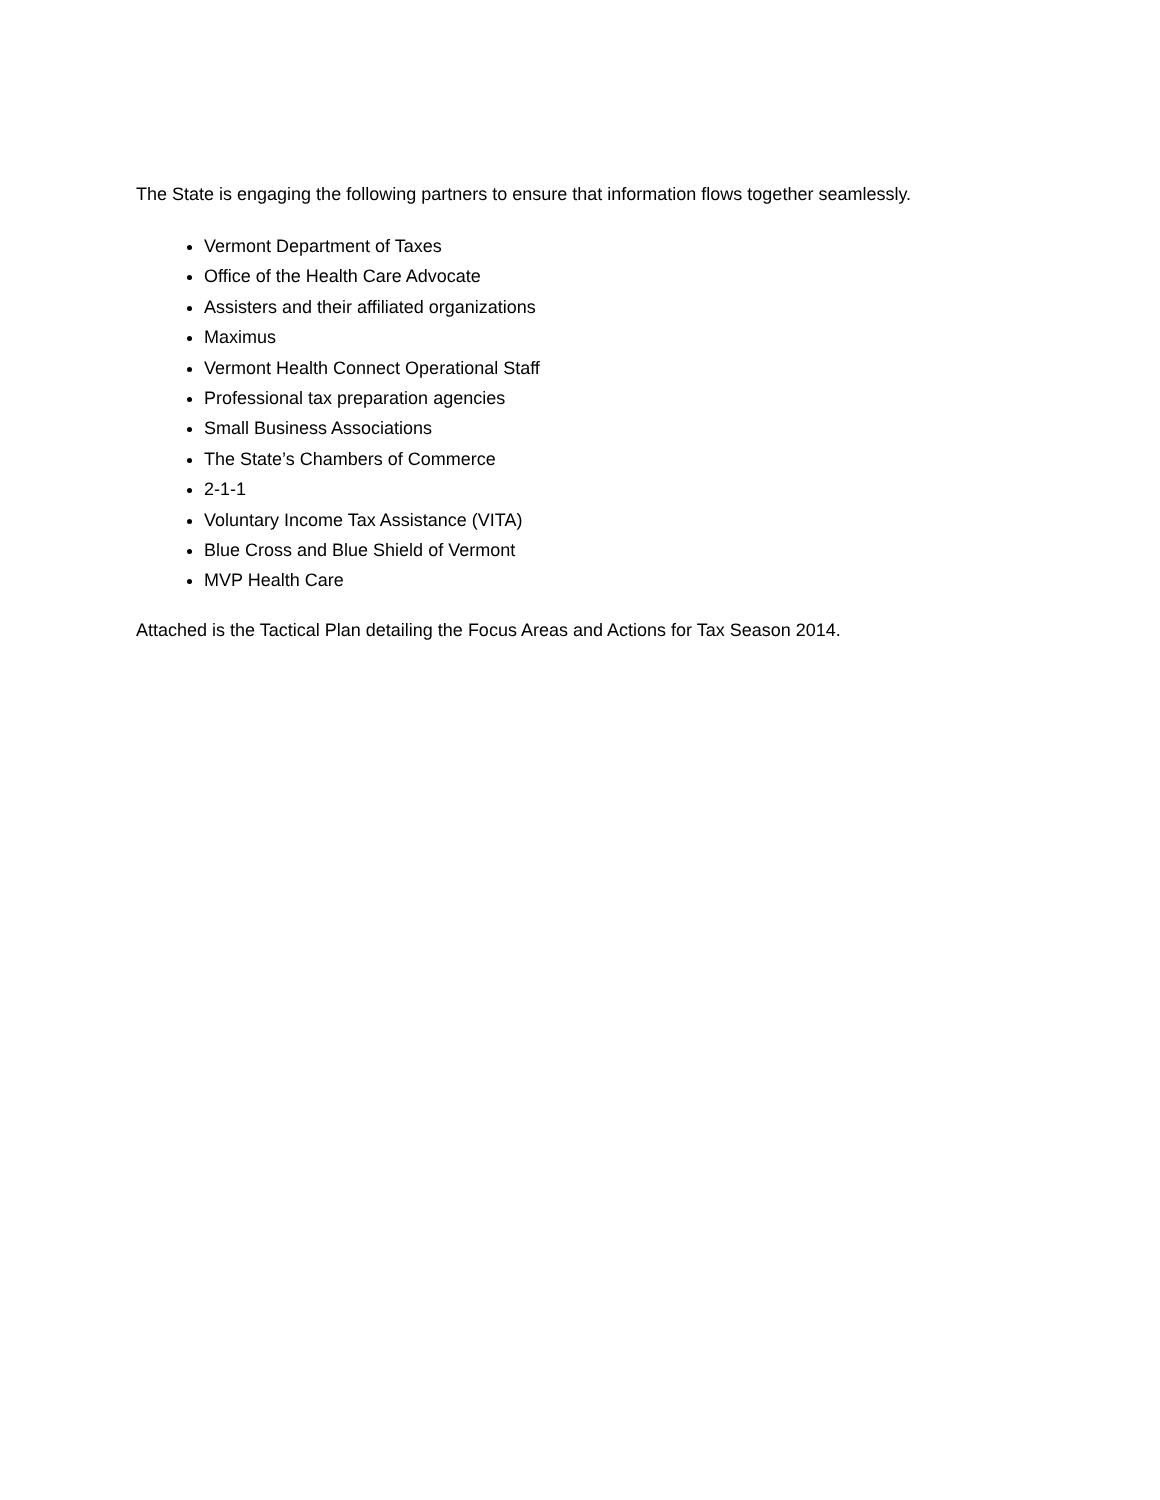The State is engaging the following partners to ensure that information flows together seamlessly.
Vermont Department of Taxes
Office of the Health Care Advocate
Assisters and their affiliated organizations
Maximus
Vermont Health Connect Operational Staff
Professional tax preparation agencies
Small Business Associations
The State’s Chambers of Commerce
2-1-1
Voluntary Income Tax Assistance (VITA)
Blue Cross and Blue Shield of Vermont
MVP Health Care
Attached is the Tactical Plan detailing the Focus Areas and Actions for Tax Season 2014.